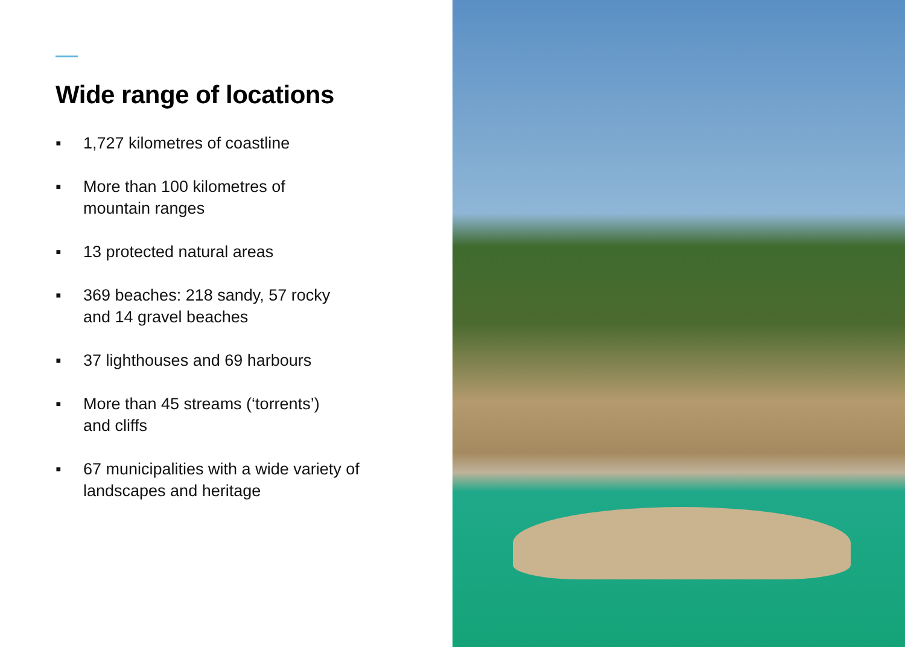Wide range of locations
▪ 1,727 kilometres of coastline
▪ More than 100 kilometres of
mountain ranges
▪ 13 protected natural areas
▪ 369 beaches: 218 sandy, 57 rocky
and 14 gravel beaches
▪ 37 lighthouses and 69 harbours
▪ More than 45 streams (‘torrents’)
and cliffs
▪ 67 municipalities with a wide variety of
landscapes and heritage